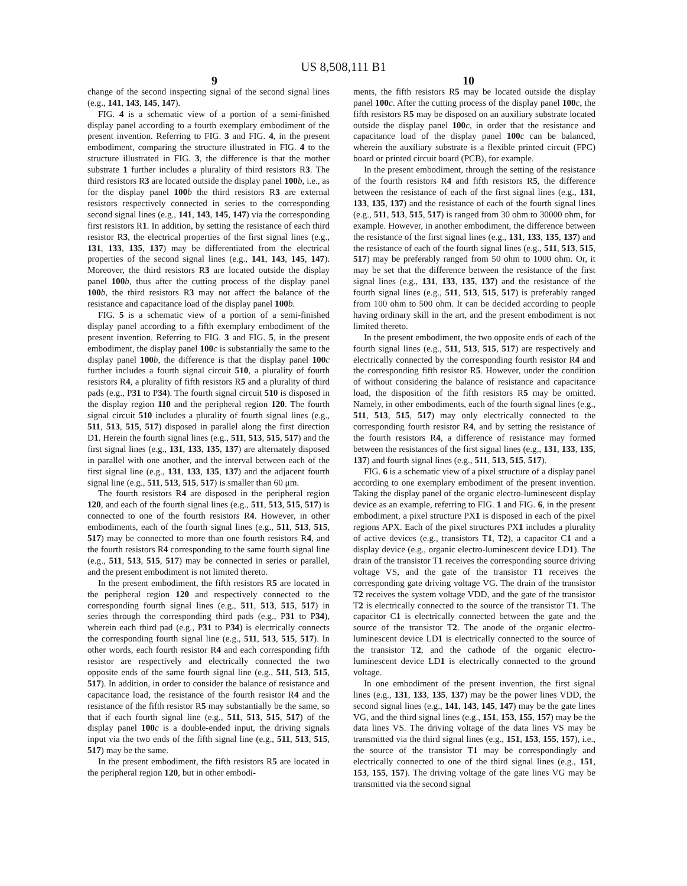US 8,508,111 B1
9 10
change of the second inspecting signal of the second signal lines (e.g., 141, 143, 145, 147).
FIG. 4 is a schematic view of a portion of a semi-finished display panel according to a fourth exemplary embodiment of the present invention. Referring to FIG. 3 and FIG. 4, in the present embodiment, comparing the structure illustrated in FIG. 4 to the structure illustrated in FIG. 3, the difference is that the mother substrate 1 further includes a plurality of third resistors R3. The third resistors R3 are located outside the display panel 100 b, i.e., as for the display panel 100 b the third resistors R3 are external resistors respectively connected in series to the corresponding second signal lines (e.g., 141, 143, 145, 147) via the corresponding first resistors R1. In addition, by setting the resistance of each third resistor R3, the electrical properties of the first signal lines (e.g., 131, 133, 135, 137) may be differentiated from the electrical properties of the second signal lines (e.g., 141, 143, 145, 147). Moreover, the third resistors R3 are located outside the display panel 100 b, thus after the cutting process of the display panel 100 b, the third resistors R3 may not affect the balance of the resistance and capacitance load of the display panel 100 b.
FIG. 5 is a schematic view of a portion of a semi-finished display panel according to a fifth exemplary embodiment of the present invention. Referring to FIG. 3 and FIG. 5, in the present embodiment, the display panel 100 c is substantially the same to the display panel 100 b, the difference is that the display panel 100 c further includes a fourth signal circuit 510, a plurality of fourth resistors R4, a plurality of fifth resistors R5 and a plurality of third pads (e.g., P31 to P34). The fourth signal circuit 510 is disposed in the display region 110 and the peripheral region 120. The fourth signal circuit 510 includes a plurality of fourth signal lines (e.g., 511, 513, 515, 517) disposed in parallel along the first direction D1. Herein the fourth signal lines (e.g., 511, 513, 515, 517) and the first signal lines (e.g., 131, 133, 135, 137) are alternately disposed in parallel with one another, and the interval between each of the first signal line (e.g., 131, 133, 135, 137) and the adjacent fourth signal line (e.g., 511, 513, 515, 517) is smaller than 60 μm.
The fourth resistors R4 are disposed in the peripheral region 120, and each of the fourth signal lines (e.g., 511, 513, 515, 517) is connected to one of the fourth resistors R4. However, in other embodiments, each of the fourth signal lines (e.g., 511, 513, 515, 517) may be connected to more than one fourth resistors R4, and the fourth resistors R4 corresponding to the same fourth signal line (e.g., 511, 513, 515, 517) may be connected in series or parallel, and the present embodiment is not limited thereto.
In the present embodiment, the fifth resistors R5 are located in the peripheral region 120 and respectively connected to the corresponding fourth signal lines (e.g., 511, 513, 515, 517) in series through the corresponding third pads (e.g., P31 to P34), wherein each third pad (e.g., P31 to P34) is electrically connects the corresponding fourth signal line (e.g., 511, 513, 515, 517). In other words, each fourth resistor R4 and each corresponding fifth resistor are respectively and electrically connected the two opposite ends of the same fourth signal line (e.g., 511, 513, 515, 517). In addition, in order to consider the balance of resistance and capacitance load, the resistance of the fourth resistor R4 and the resistance of the fifth resistor R5 may substantially be the same, so that if each fourth signal line (e.g., 511, 513, 515, 517) of the display panel 100 c is a double-ended input, the driving signals input via the two ends of the fifth signal line (e.g., 511, 513, 515, 517) may be the same.
In the present embodiment, the fifth resistors R5 are located in the peripheral region 120, but in other embodi-
ments, the fifth resistors R5 may be located outside the display panel 100 c. After the cutting process of the display panel 100 c, the fifth resistors R5 may be disposed on an auxiliary substrate located outside the display panel 100 c, in order that the resistance and capacitance load of the display panel 100 c can be balanced, wherein the auxiliary substrate is a flexible printed circuit (FPC) board or printed circuit board (PCB), for example.
In the present embodiment, through the setting of the resistance of the fourth resistors R4 and fifth resistors R5, the difference between the resistance of each of the first signal lines (e.g., 131, 133, 135, 137) and the resistance of each of the fourth signal lines (e.g., 511, 513, 515, 517) is ranged from 30 ohm to 30000 ohm, for example. However, in another embodiment, the difference between the resistance of the first signal lines (e.g., 131, 133, 135, 137) and the resistance of each of the fourth signal lines (e.g., 511, 513, 515, 517) may be preferably ranged from 50 ohm to 1000 ohm. Or, it may be set that the difference between the resistance of the first signal lines (e.g., 131, 133, 135, 137) and the resistance of the fourth signal lines (e.g., 511, 513, 515, 517) is preferably ranged from 100 ohm to 500 ohm. It can be decided according to people having ordinary skill in the art, and the present embodiment is not limited thereto.
In the present embodiment, the two opposite ends of each of the fourth signal lines (e.g., 511, 513, 515, 517) are respectively and electrically connected by the corresponding fourth resistor R4 and the corresponding fifth resistor R5. However, under the condition of without considering the balance of resistance and capacitance load, the disposition of the fifth resistors R5 may be omitted. Namely, in other embodiments, each of the fourth signal lines (e.g., 511, 513, 515, 517) may only electrically connected to the corresponding fourth resistor R4, and by setting the resistance of the fourth resistors R4, a difference of resistance may formed between the resistances of the first signal lines (e.g., 131, 133, 135, 137) and fourth signal lines (e.g., 511, 513, 515, 517).
FIG. 6 is a schematic view of a pixel structure of a display panel according to one exemplary embodiment of the present invention. Taking the display panel of the organic electro-luminescent display device as an example, referring to FIG. 1 and FIG. 6, in the present embodiment, a pixel structure PX1 is disposed in each of the pixel regions APX. Each of the pixel structures PX1 includes a plurality of active devices (e.g., transistors T1, T2), a capacitor C1 and a display device (e.g., organic electro-luminescent device LD1). The drain of the transistor T1 receives the corresponding source driving voltage VS, and the gate of the transistor T1 receives the corresponding gate driving voltage VG. The drain of the transistor T2 receives the system voltage VDD, and the gate of the transistor T2 is electrically connected to the source of the transistor T1. The capacitor C1 is electrically connected between the gate and the source of the transistor T2. The anode of the organic electro-luminescent device LD1 is electrically connected to the source of the transistor T2, and the cathode of the organic electro-luminescent device LD1 is electrically connected to the ground voltage.
In one embodiment of the present invention, the first signal lines (e.g., 131, 133, 135, 137) may be the power lines VDD, the second signal lines (e.g., 141, 143, 145, 147) may be the gate lines VG, and the third signal lines (e.g., 151, 153, 155, 157) may be the data lines VS. The driving voltage of the data lines VS may be transmitted via the third signal lines (e.g., 151, 153, 155, 157), i.e., the source of the transistor T1 may be correspondingly and electrically connected to one of the third signal lines (e.g., 151, 153, 155, 157). The driving voltage of the gate lines VG may be transmitted via the second signal